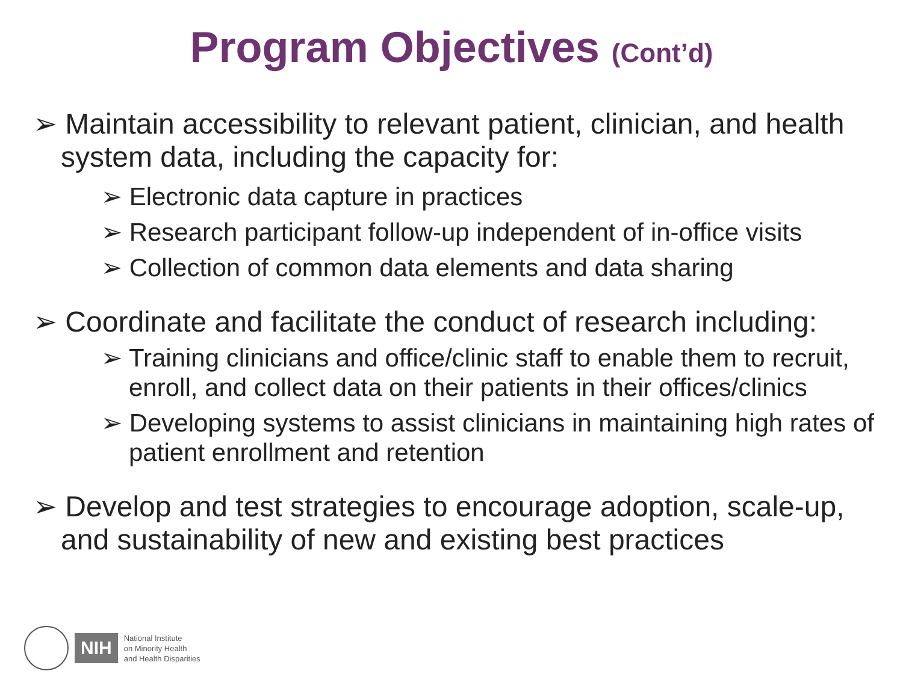Program Objectives (Cont’d)
➢ Maintain accessibility to relevant patient, clinician, and health system data, including the capacity for:
➢ Electronic data capture in practices
➢ Research participant follow-up independent of in-office visits
➢ Collection of common data elements and data sharing
➢ Coordinate and facilitate the conduct of research including:
➢ Training clinicians and office/clinic staff to enable them to recruit, enroll, and collect data on their patients in their offices/clinics
➢ Developing systems to assist clinicians in maintaining high rates of patient enrollment and retention
➢ Develop and test strategies to encourage adoption, scale-up, and sustainability of new and existing best practices
NIH
National Institute
on Minority Health
and Health Disparities